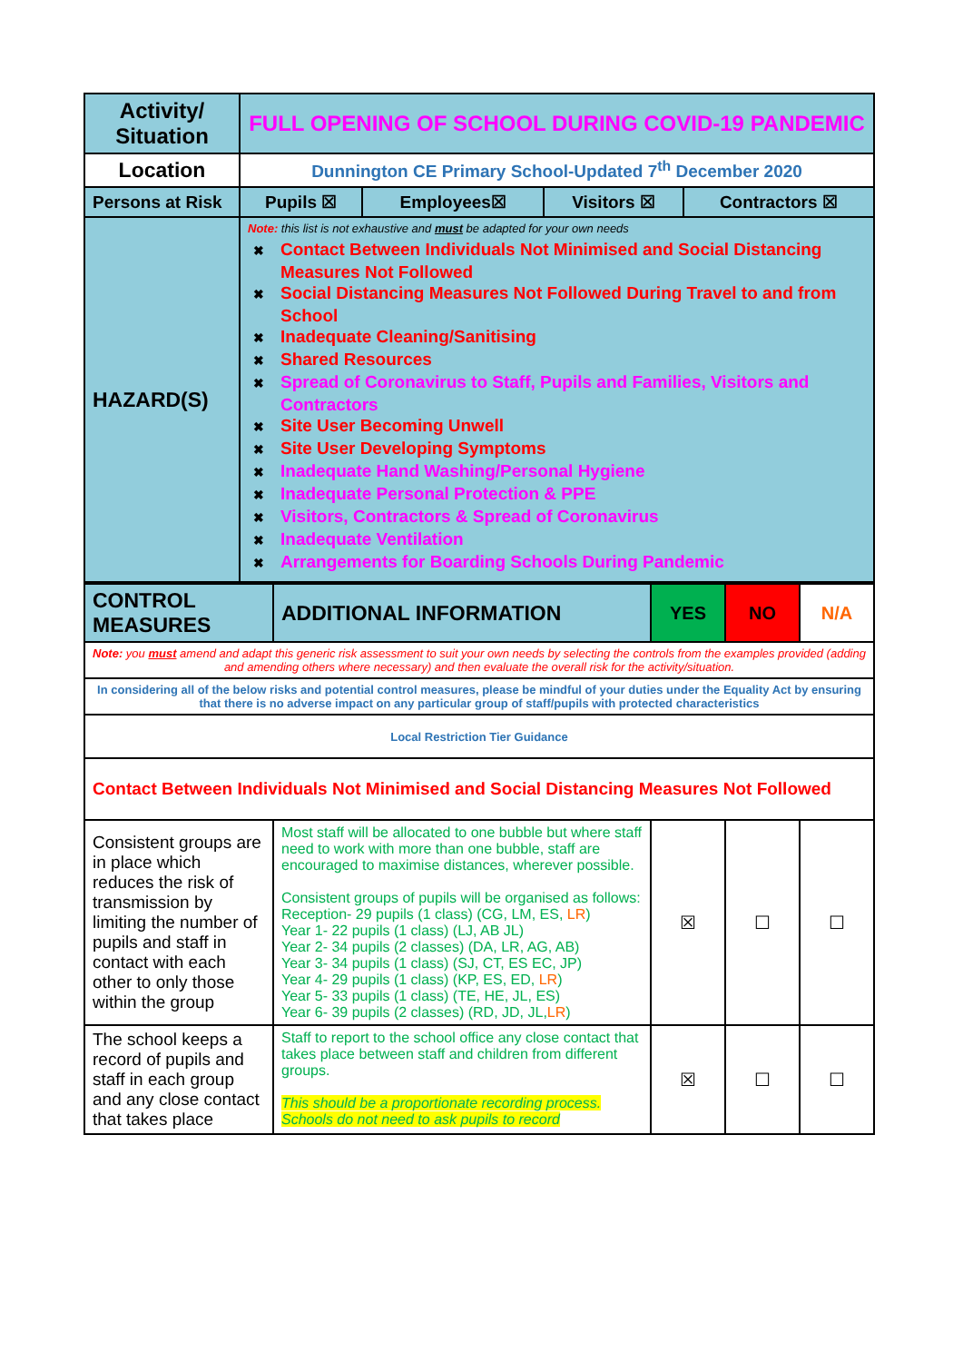| Activity/ Situation | FULL OPENING OF SCHOOL DURING COVID-19 PANDEMIC | | | |
| --- | --- | --- | --- | --- |
| Location | Dunnington CE Primary School-Updated 7<sup>th</sup> December 2020 | | | |
| Persons at Risk | Pupils ☒ | Employees☒ | Visitors ☒ | Contractors ☒ |
| HAZARD(S) | Note: this list is not exhaustive and must be adapted for your own needs ✖ Contact Between Individuals Not Minimised and Social Distancing Measures Not Followed ✖ Social Distancing Measures Not Followed During Travel to and from School ✖ Inadequate Cleaning/Sanitising ✖ Shared Resources ✖ Spread of Coronavirus to Staff, Pupils and Families, Visitors and Contractors ✖ Site User Becoming Unwell ✖ Site User Developing Symptoms ✖ Inadequate Hand Washing/Personal Hygiene ✖ Inadequate Personal Protection & PPE ✖ Visitors, Contractors & Spread of Coronavirus ✖ Inadequate Ventilation ✖ Arrangements for Boarding Schools During Pandemic | | | |
| CONTROL MEASURES | ADDITIONAL INFORMATION | YES | NO | N/A |
| --- | --- | --- | --- | --- |
| Note: you must amend and adapt this generic risk assessment to suit your own needs by selecting the controls from the examples provided (adding and amending others where necessary) and then evaluate the overall risk for the activity/situation. | | | | |
| In considering all of the below risks and potential control measures, please be mindful of your duties under the Equality Act by ensuring that there is no adverse impact on any particular group of staff/pupils with protected characteristics | | | | |
| Local Restriction Tier Guidance | | | | |
| Contact Between Individuals Not Minimised and Social Distancing Measures Not Followed | | | | |
| Consistent groups are in place which reduces the risk of transmission by limiting the number of pupils and staff in contact with each other to only those within the group | Most staff will be allocated to one bubble but where staff need to work with more than one bubble, staff are encouraged to maximise distances, wherever possible. Consistent groups of pupils will be organised as follows: Reception- 29 pupils (1 class) (CG, LM, ES, LR ) Year 1- 22 pupils (1 class) (LJ, AB JL) Year 2- 34 pupils (2 classes) (DA, LR, AG, AB) Year 3- 34 pupils (1 class) (SJ, CT, ES EC, JP) Year 4- 29 pupils (1 class) (KP, ES, ED, LR ) Year 5- 33 pupils (1 class) (TE, HE, JL, ES) Year 6- 39 pupils (2 classes) (RD, JD, JL, LR ) | ☒ | ☐ | ☐ |
| The school keeps a record of pupils and staff in each group and any close contact that takes place | Staff to report to the school office any close contact that takes place between staff and children from different groups. This should be a proportionate recording process. Schools do not need to ask pupils to record | ☒ | ☐ | ☐ |